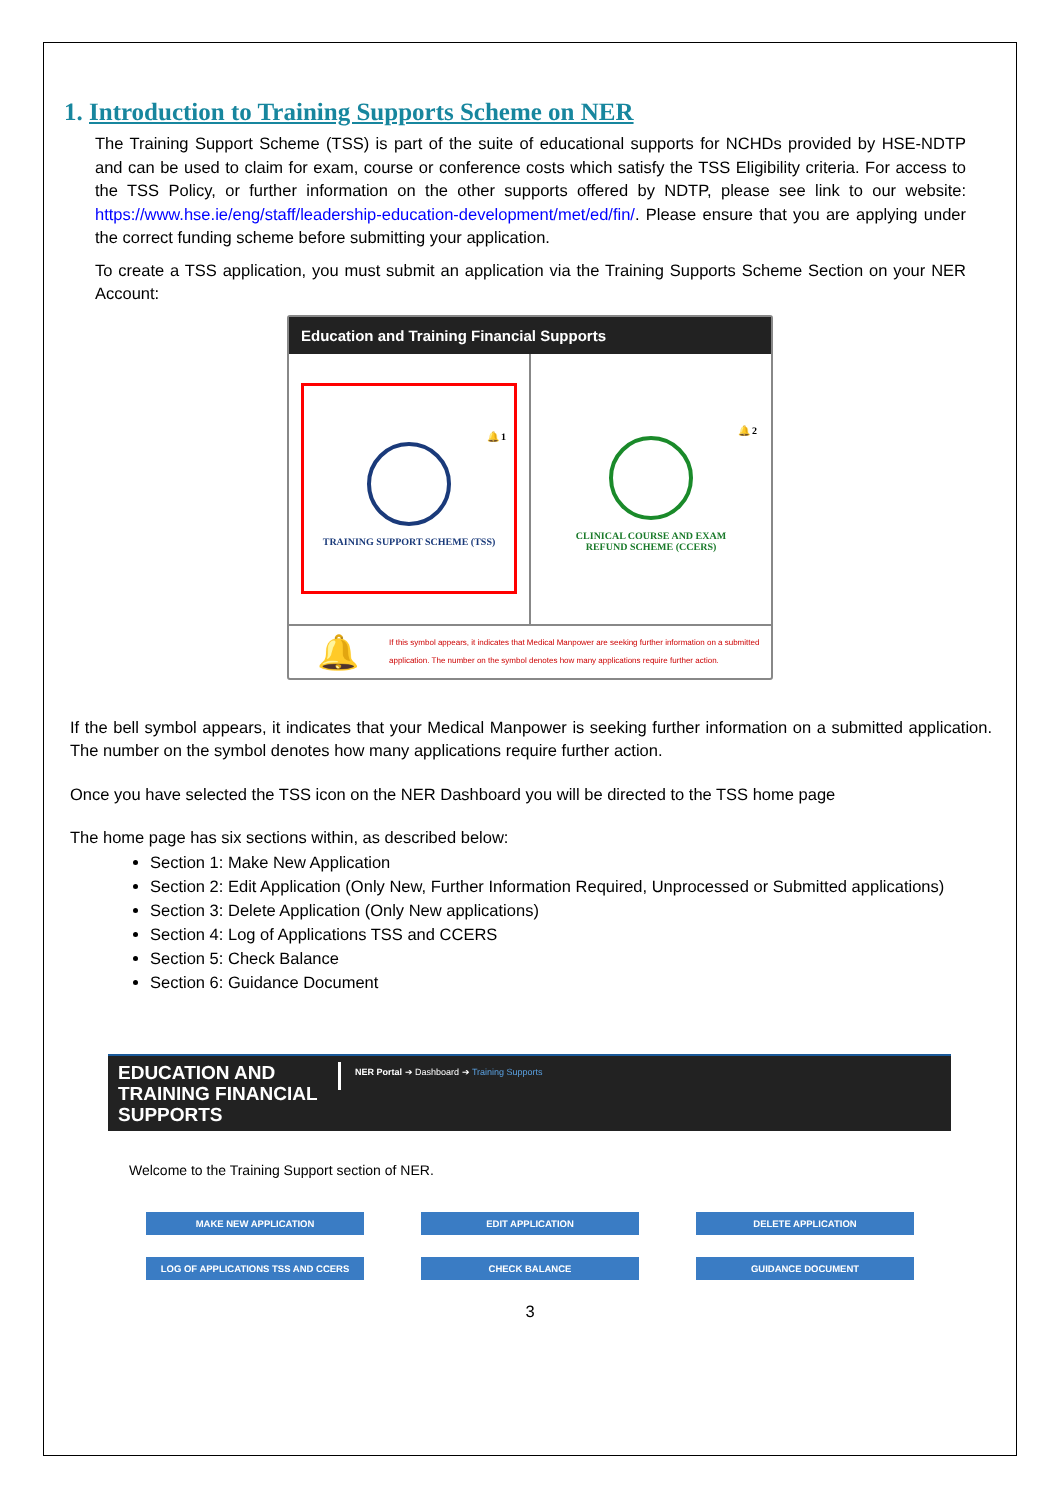1. Introduction to Training Supports Scheme on NER
The Training Support Scheme (TSS) is part of the suite of educational supports for NCHDs provided by HSE-NDTP and can be used to claim for exam, course or conference costs which satisfy the TSS Eligibility criteria. For access to the TSS Policy, or further information on the other supports offered by NDTP, please see link to our website: https://www.hse.ie/eng/staff/leadership-education-development/met/ed/fin/. Please ensure that you are applying under the correct funding scheme before submitting your application.
To create a TSS application, you must submit an application via the Training Supports Scheme Section on your NER Account:
Education and Training Financial Supports
🔔 1
TRAINING SUPPORT SCHEME (TSS)
🔔 2
CLINICAL COURSE AND EXAM
REFUND SCHEME (CCERS)
🔔 If this symbol appears, it indicates that Medical Manpower are seeking further information on a submitted application. The number on the symbol denotes how many applications require further action.
If the bell symbol appears, it indicates that your Medical Manpower is seeking further information on a submitted application. The number on the symbol denotes how many applications require further action.
Once you have selected the TSS icon on the NER Dashboard you will be directed to the TSS home page
The home page has six sections within, as described below:
Section 1: Make New Application
Section 2: Edit Application (Only New, Further Information Required, Unprocessed or Submitted applications)
Section 3: Delete Application (Only New applications)
Section 4: Log of Applications TSS and CCERS
Section 5: Check Balance
Section 6: Guidance Document
EDUCATION AND TRAINING FINANCIAL SUPPORTS
NER Portal ➔ Dashboard ➔ Training Supports
Welcome to the Training Support section of NER.
MAKE NEW APPLICATION
EDIT APPLICATION
DELETE APPLICATION
LOG OF APPLICATIONS TSS AND CCERS
CHECK BALANCE
GUIDANCE DOCUMENT
3